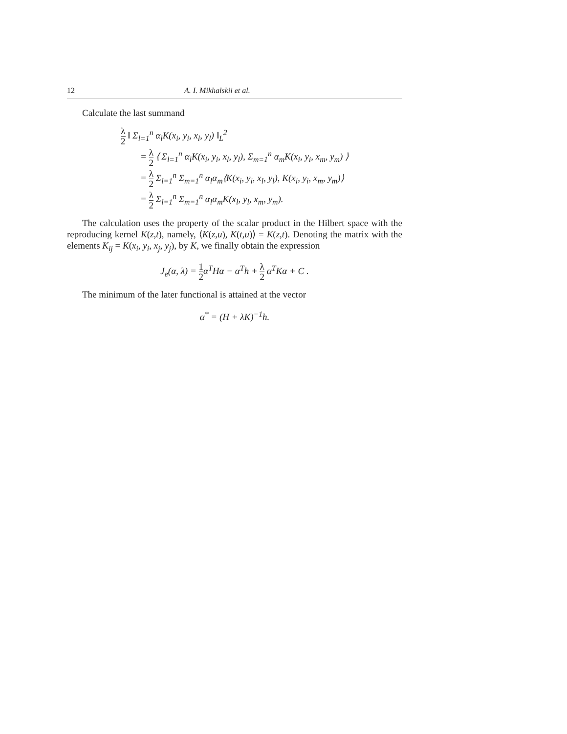12 A. I. Mikhalskii et al.
Calculate the last summand
λ 2 ‖ Σ<sub>l=1</sub><sup>n</sup> α<sub>l</sub>K(x<sub>i</sub>, y<sub>i</sub>, x<sub>l</sub>, y<sub>l</sub>) ‖<sub>L</sub><sup>2</sup>
= λ 2 ⟨ Σ<sub>l=1</sub><sup>n</sup> α<sub>l</sub>K(x<sub>i</sub>, y<sub>i</sub>, x<sub>l</sub>, y<sub>l</sub>), Σ<sub>m=1</sub><sup>n</sup> α<sub>m</sub>K(x<sub>i</sub>, y<sub>i</sub>, x<sub>m</sub>, y<sub>m</sub>) ⟩
= λ 2 Σ<sub>l=1</sub><sup>n</sup> Σ<sub>m=1</sub><sup>n</sup> α<sub>l</sub>α<sub>m</sub>⟨K(x<sub>i</sub>, y<sub>i</sub>, x<sub>l</sub>, y<sub>l</sub>), K(x<sub>i</sub>, y<sub>i</sub>, x<sub>m</sub>, y<sub>m</sub>)⟩
= λ 2 Σ<sub>l=1</sub><sup>n</sup> Σ<sub>m=1</sub><sup>n</sup> α<sub>l</sub>α<sub>m</sub>K(x<sub>l</sub>, y<sub>l</sub>, x<sub>m</sub>, y<sub>m</sub>).
The calculation uses the property of the scalar product in the Hilbert space with the reproducing kernel K(z,t), namely, ⟨K(z,u), K(t,u)⟩ = K(z,t). Denoting the matrix with the elements K<sub>ij</sub> = K(x<sub>i</sub>, y<sub>i</sub>, x<sub>j</sub>, y<sub>j</sub>), by K, we finally obtain the expression
J<sub>e</sub>(α, λ) = 1 2α<sup>T</sup>Hα − α<sup>T</sup>h + λ 2 α<sup>T</sup>Kα + C .
The minimum of the later functional is attained at the vector
α<sup>*</sup> = (H + λK)<sup>−1</sup>h.